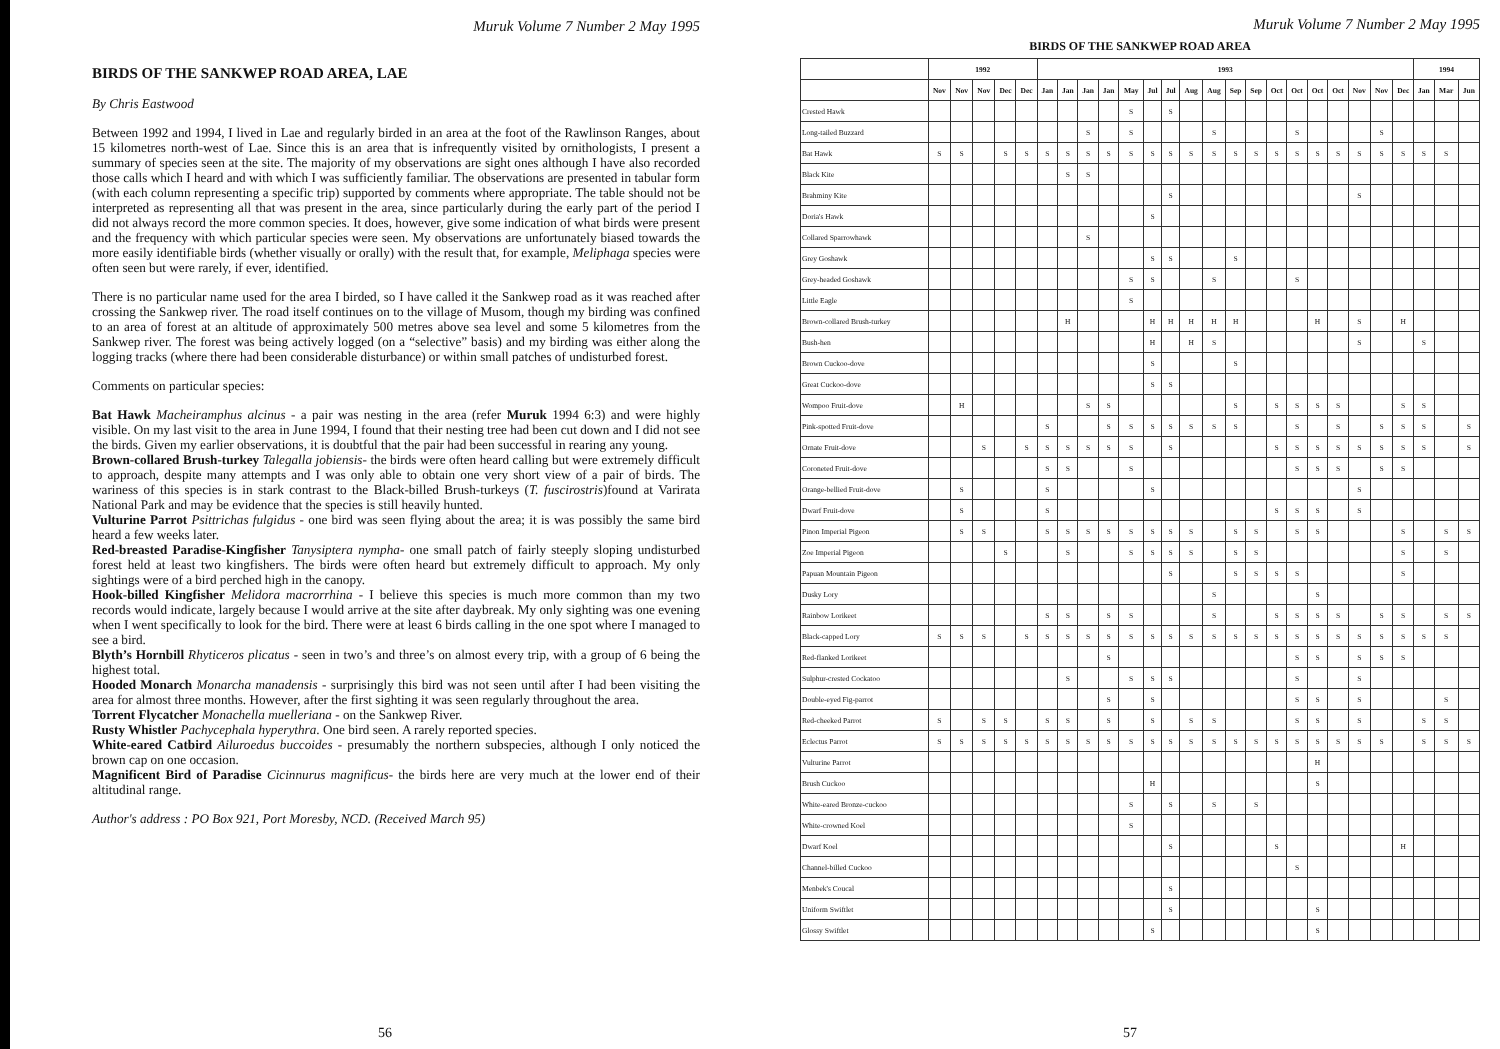Muruk Volume 7 Number 2 May 1995
BIRDS OF THE SANKWEP ROAD AREA, LAE
By Chris Eastwood
Between 1992 and 1994, I lived in Lae and regularly birded in an area at the foot of the Rawlinson Ranges, about 15 kilometres north-west of Lae. Since this is an area that is infrequently visited by ornithologists, I present a summary of species seen at the site. The majority of my observations are sight ones although I have also recorded those calls which I heard and with which I was sufficiently familiar. The observations are presented in tabular form (with each column representing a specific trip) supported by comments where appropriate. The table should not be interpreted as representing all that was present in the area, since particularly during the early part of the period I did not always record the more common species. It does, however, give some indication of what birds were present and the frequency with which particular species were seen. My observations are unfortunately biased towards the more easily identifiable birds (whether visually or orally) with the result that, for example, Meliphaga species were often seen but were rarely, if ever, identified.
There is no particular name used for the area I birded, so I have called it the Sankwep road as it was reached after crossing the Sankwep river. The road itself continues on to the village of Musom, though my birding was confined to an area of forest at an altitude of approximately 500 metres above sea level and some 5 kilometres from the Sankwep river. The forest was being actively logged (on a “selective” basis) and my birding was either along the logging tracks (where there had been considerable disturbance) or within small patches of undisturbed forest.
Comments on particular species:
Bat Hawk Macheiramphus alcinus - a pair was nesting in the area (refer Muruk 1994 6:3) and were highly visible. On my last visit to the area in June 1994, I found that their nesting tree had been cut down and I did not see the birds. Given my earlier observations, it is doubtful that the pair had been successful in rearing any young.
Brown-collared Brush-turkey Talegalla jobiensis- the birds were often heard calling but were extremely difficult to approach, despite many attempts and I was only able to obtain one very short view of a pair of birds. The wariness of this species is in stark contrast to the Black-billed Brush-turkeys (T. fuscirostris)found at Varirata National Park and may be evidence that the species is still heavily hunted.
Vulturine Parrot Psittrichas fulgidus - one bird was seen flying about the area; it is was possibly the same bird heard a few weeks later.
Red-breasted Paradise-Kingfisher Tanysiptera nympha- one small patch of fairly steeply sloping undisturbed forest held at least two kingfishers. The birds were often heard but extremely difficult to approach. My only sightings were of a bird perched high in the canopy.
Hook-billed Kingfisher Melidora macrorrhina - I believe this species is much more common than my two records would indicate, largely because I would arrive at the site after daybreak. My only sighting was one evening when I went specifically to look for the bird. There were at least 6 birds calling in the one spot where I managed to see a bird.
Blyth’s Hornbill Rhyticeros plicatus - seen in two’s and three’s on almost every trip, with a group of 6 being the highest total.
Hooded Monarch Monarcha manadensis - surprisingly this bird was not seen until after I had been visiting the area for almost three months. However, after the first sighting it was seen regularly throughout the area.
Torrent Flycatcher Monachella muelleriana - on the Sankwep River.
Rusty Whistler Pachycephala hyperythra. One bird seen. A rarely reported species.
White-eared Catbird Ailuroedus buccoides - presumably the northern subspecies, although I only noticed the brown cap on one occasion.
Magnificent Bird of Paradise Cicinnurus magnificus- the birds here are very much at the lower end of their altitudinal range.
Author's address : PO Box 921, Port Moresby, NCD. (Received March 95)
56
Muruk Volume 7 Number 2 May 1995
BIRDS OF THE SANKWEP ROAD AREA
| | 1992 | | | | | 1993 | | | | | | | | | | | | | | | | | | 1994 | | |
| --- | --- | --- | --- | --- | --- | --- | --- | --- | --- | --- | --- | --- | --- | --- | --- | --- | --- | --- | --- | --- | --- | --- | --- | --- | --- | --- |
| | Nov | Nov | Nov | Dec | Dec | Jan | Jan | Jan | Jan | May | Jul | Jul | Aug | Aug | Sep | Sep | Oct | Oct | Oct | Oct | Nov | Nov | Dec | Jan | Mar | Jun |
| Crested Hawk | | | | | | | | | | S | | S | | | | | | | | | | | | | | |
| Long-tailed Buzzard | | | | | | | | S | | S | | | | S | | | | S | | | | S | | | | |
| Bat Hawk | S | S | | S | S | S | S | S | S | S | S | S | S | S | S | S | S | S | S | S | S | S | S | S | S | |
| Black Kite | | | | | | | S | S | | | | | | | | | | | | | | | | | | |
| Brahminy Kite | | | | | | | | | | | | S | | | | | | | | | S | | | | | |
| Doria's Hawk | | | | | | | | | | | S | | | | | | | | | | | | | | | |
| Collared Sparrowhawk | | | | | | | | S | | | | | | | | | | | | | | | | | | |
| Grey Goshawk | | | | | | | | | | | S | S | | | S | | | | | | | | | | | |
| Grey-headed Goshawk | | | | | | | | | | S | S | | | S | | | | S | | | | | | | | |
| Little Eagle | | | | | | | | | | S | | | | | | | | | | | | | | | | |
| Brown-collared Brush-turkey | | | | | | | H | | | | H | H | H | H | H | | | | H | | S | | H | | | |
| Bush-hen | | | | | | | | | | | H | | H | S | | | | | | | S | | | S | | |
| Brown Cuckoo-dove | | | | | | | | | | | S | | | | S | | | | | | | | | | | |
| Great Cuckoo-dove | | | | | | | | | | | S | S | | | | | | | | | | | | | | |
| Wompoo Fruit-dove | | H | | | | | | S | S | | | | | | S | | S | S | S | S | | | S | S | | |
| Pink-spotted Fruit-dove | | | | | | S | | | S | S | S | S | S | S | S | | | S | | S | | S | S | S | | S |
| Ornate Fruit-dove | | | S | | S | S | S | S | S | S | | S | | | | | S | S | S | S | S | S | S | S | | S |
| Coroneted Fruit-dove | | | | | | S | S | | | S | | | | | | | | S | S | S | | S | S | | | |
| Orange-bellied Fruit-dove | | S | | | | S | | | | | S | | | | | | | | | | S | | | | | |
| Dwarf Fruit-dove | | S | | | | S | | | | | | | | | | | S | S | S | | S | | | | | |
| Pinon Imperial Pigeon | | S | S | | | S | S | S | S | S | S | S | S | | S | S | | S | S | | | | S | | S | S |
| Zoe Imperial Pigeon | | | | S | | | S | | | S | S | S | S | | S | S | | | | | | | S | | S | |
| Papuan Mountain Pigeon | | | | | | | | | | | | S | | | S | S | S | S | | | | | S | | | |
| Dusky Lory | | | | | | | | | | | | | | S | | | | | S | | | | | | | |
| Rainbow Lorikeet | | | | | | S | S | | S | S | | | | S | | | S | S | S | S | | S | S | | S | S |
| Black-capped Lory | S | S | S | | S | S | S | S | S | S | S | S | S | S | S | S | S | S | S | S | S | S | S | S | S | |
| Red-flanked Lorikeet | | | | | | | | | S | | | | | | | | | S | S | | S | S | S | | | |
| Sulphur-crested Cockatoo | | | | | | | S | | | S | S | S | | | | | | S | | | S | | | | | |
| Double-eyed Fig-parrot | | | | | | | | | S | | S | | | | | | | S | S | | S | | | | S | |
| Red-cheeked Parrot | S | | S | S | | S | S | | S | | S | | S | S | | | | S | S | | S | | | S | S | |
| Eclectus Parrot | S | S | S | S | S | S | S | S | S | S | S | S | S | S | S | S | S | S | S | S | S | S | | S | S | S |
| Vulturine Parrot | | | | | | | | | | | | | | | | | | | H | | | | | | | |
| Brush Cuckoo | | | | | | | | | | | H | | | | | | | | S | | | | | | | |
| White-eared Bronze-cuckoo | | | | | | | | | | S | | S | | S | | S | | | | | | | | | | |
| White-crowned Koel | | | | | | | | | | S | | | | | | | | | | | | | | | | |
| Dwarf Koel | | | | | | | | | | | | S | | | | | S | | | | | | H | | | |
| Channel-billed Cuckoo | | | | | | | | | | | | | | | | | | S | | | | | | | | |
| Menbek's Coucal | | | | | | | | | | | | S | | | | | | | | | | | | | | |
| Uniform Swiftlet | | | | | | | | | | | | S | | | | | | | S | | | | | | | |
| Glossy Swiftlet | | | | | | | | | | | S | | | | | | | | S | | | | | | | |
57